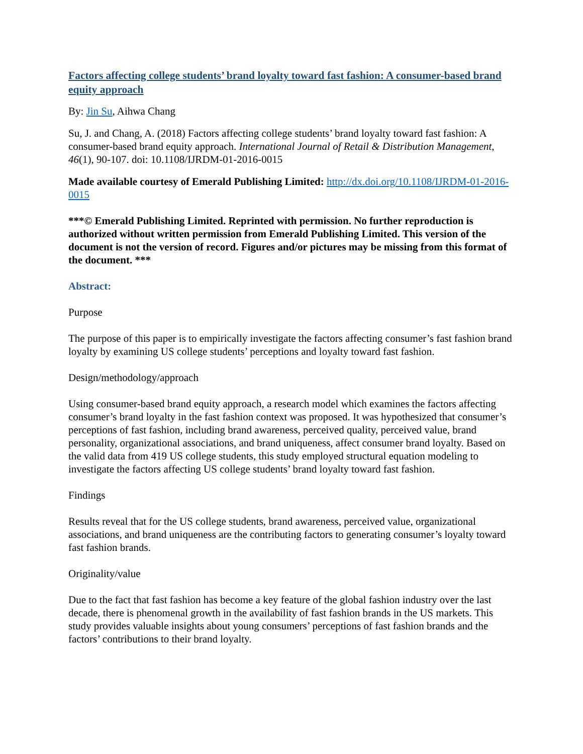Factors affecting college students’ brand loyalty toward fast fashion: A consumer-based brand equity approach
By: Jin Su, Aihwa Chang
Su, J. and Chang, A. (2018) Factors affecting college students’ brand loyalty toward fast fashion: A consumer-based brand equity approach. International Journal of Retail & Distribution Management, 46(1), 90-107. doi: 10.1108/IJRDM-01-2016-0015
Made available courtesy of Emerald Publishing Limited: http://dx.doi.org/10.1108/IJRDM-01-2016-0015
***© Emerald Publishing Limited. Reprinted with permission. No further reproduction is authorized without written permission from Emerald Publishing Limited. This version of the document is not the version of record. Figures and/or pictures may be missing from this format of the document. ***
Abstract:
Purpose
The purpose of this paper is to empirically investigate the factors affecting consumer’s fast fashion brand loyalty by examining US college students’ perceptions and loyalty toward fast fashion.
Design/methodology/approach
Using consumer-based brand equity approach, a research model which examines the factors affecting consumer’s brand loyalty in the fast fashion context was proposed. It was hypothesized that consumer’s perceptions of fast fashion, including brand awareness, perceived quality, perceived value, brand personality, organizational associations, and brand uniqueness, affect consumer brand loyalty. Based on the valid data from 419 US college students, this study employed structural equation modeling to investigate the factors affecting US college students’ brand loyalty toward fast fashion.
Findings
Results reveal that for the US college students, brand awareness, perceived value, organizational associations, and brand uniqueness are the contributing factors to generating consumer’s loyalty toward fast fashion brands.
Originality/value
Due to the fact that fast fashion has become a key feature of the global fashion industry over the last decade, there is phenomenal growth in the availability of fast fashion brands in the US markets. This study provides valuable insights about young consumers’ perceptions of fast fashion brands and the factors’ contributions to their brand loyalty.